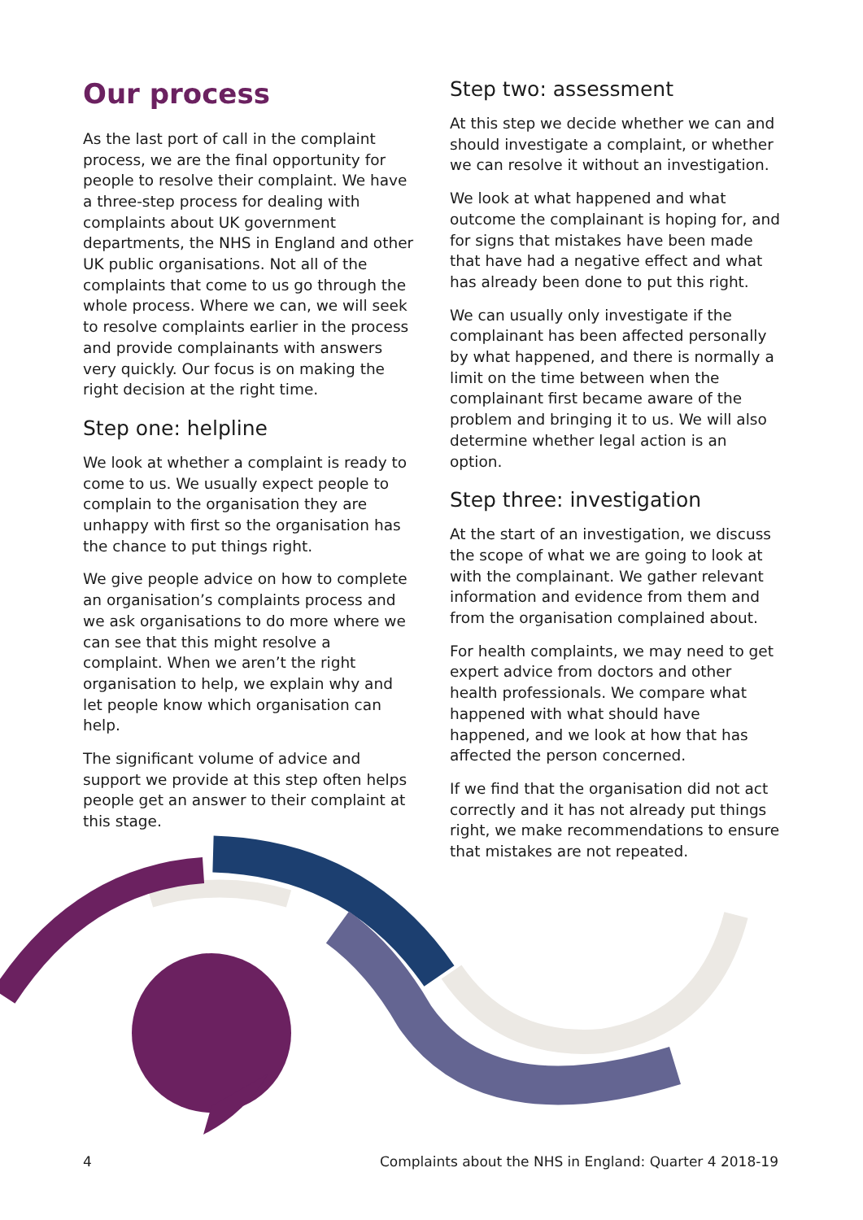Our process
As the last port of call in the complaint process, we are the final opportunity for people to resolve their complaint. We have a three-step process for dealing with complaints about UK government departments, the NHS in England and other UK public organisations. Not all of the complaints that come to us go through the whole process. Where we can, we will seek to resolve complaints earlier in the process and provide complainants with answers very quickly. Our focus is on making the right decision at the right time.
Step one: helpline
We look at whether a complaint is ready to come to us. We usually expect people to complain to the organisation they are unhappy with first so the organisation has the chance to put things right.
We give people advice on how to complete an organisation’s complaints process and we ask organisations to do more where we can see that this might resolve a complaint. When we aren’t the right organisation to help, we explain why and let people know which organisation can help.
The significant volume of advice and support we provide at this step often helps people get an answer to their complaint at this stage.
Step two: assessment
At this step we decide whether we can and should investigate a complaint, or whether we can resolve it without an investigation.
We look at what happened and what outcome the complainant is hoping for, and for signs that mistakes have been made that have had a negative effect and what has already been done to put this right.
We can usually only investigate if the complainant has been affected personally by what happened, and there is normally a limit on the time between when the complainant first became aware of the problem and bringing it to us. We will also determine whether legal action is an option.
Step three: investigation
At the start of an investigation, we discuss the scope of what we are going to look at with the complainant. We gather relevant information and evidence from them and from the organisation complained about.
For health complaints, we may need to get expert advice from doctors and other health professionals. We compare what happened with what should have happened, and we look at how that has affected the person concerned.
If we find that the organisation did not act correctly and it has not already put things right, we make recommendations to ensure that mistakes are not repeated.
4 Complaints about the NHS in England: Quarter 4 2018-19